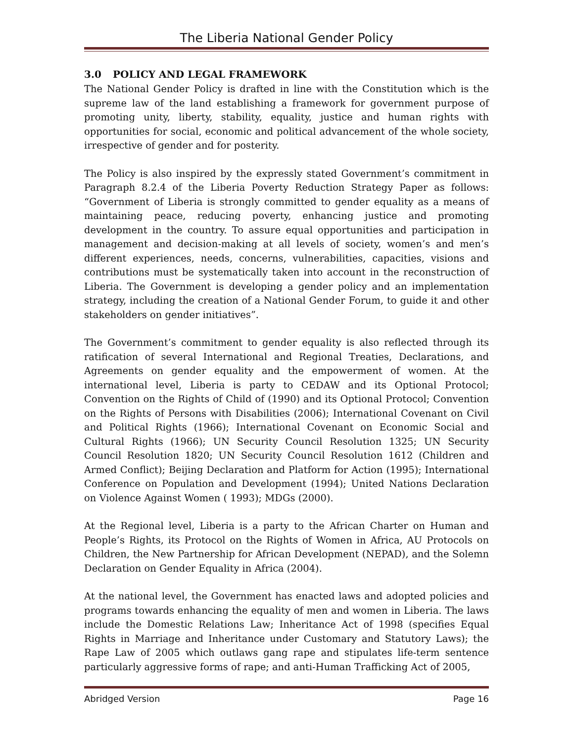The Liberia National Gender Policy
3.0 POLICY AND LEGAL FRAMEWORK
The National Gender Policy is drafted in line with the Constitution which is the supreme law of the land establishing a framework for government purpose of promoting unity, liberty, stability, equality, justice and human rights with opportunities for social, economic and political advancement of the whole society, irrespective of gender and for posterity.
The Policy is also inspired by the expressly stated Government’s commitment in Paragraph 8.2.4 of the Liberia Poverty Reduction Strategy Paper as follows: “Government of Liberia is strongly committed to gender equality as a means of maintaining peace, reducing poverty, enhancing justice and promoting development in the country. To assure equal opportunities and participation in management and decision-making at all levels of society, women’s and men’s different experiences, needs, concerns, vulnerabilities, capacities, visions and contributions must be systematically taken into account in the reconstruction of Liberia. The Government is developing a gender policy and an implementation strategy, including the creation of a National Gender Forum, to guide it and other stakeholders on gender initiatives”.
The Government’s commitment to gender equality is also reflected through its ratification of several International and Regional Treaties, Declarations, and Agreements on gender equality and the empowerment of women. At the international level, Liberia is party to CEDAW and its Optional Protocol; Convention on the Rights of Child of (1990) and its Optional Protocol; Convention on the Rights of Persons with Disabilities (2006); International Covenant on Civil and Political Rights (1966); International Covenant on Economic Social and Cultural Rights (1966); UN Security Council Resolution 1325; UN Security Council Resolution 1820; UN Security Council Resolution 1612 (Children and Armed Conflict); Beijing Declaration and Platform for Action (1995); International Conference on Population and Development (1994); United Nations Declaration on Violence Against Women ( 1993); MDGs (2000).
At the Regional level, Liberia is a party to the African Charter on Human and People’s Rights, its Protocol on the Rights of Women in Africa, AU Protocols on Children, the New Partnership for African Development (NEPAD), and the Solemn Declaration on Gender Equality in Africa (2004).
At the national level, the Government has enacted laws and adopted policies and programs towards enhancing the equality of men and women in Liberia. The laws include the Domestic Relations Law; Inheritance Act of 1998 (specifies Equal Rights in Marriage and Inheritance under Customary and Statutory Laws); the Rape Law of 2005 which outlaws gang rape and stipulates life-term sentence particularly aggressive forms of rape; and anti-Human Trafficking Act of 2005,
Abridged Version Page 16